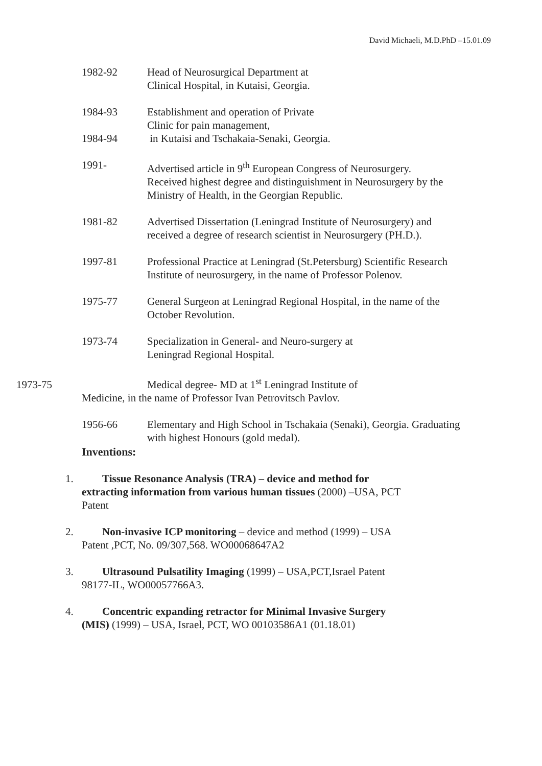David Michaeli, M.D.PhD –15.01.09
1982-92 Head of Neurosurgical Department at
Clinical Hospital, in Kutaisi, Georgia.
1984-93
1984-94
Establishment and operation of Private
Clinic for pain management,
in Kutaisi and Tschakaia-Senaki, Georgia.
1991- Advertised article in 9<sup>th</sup> European Congress of Neurosurgery. Received highest degree and distinguishment in Neurosurgery by the Ministry of Health, in the Georgian Republic.
1981-82 Advertised Dissertation (Leningrad Institute of Neurosurgery) and received a degree of research scientist in Neurosurgery (PH.D.).
1997-81 Professional Practice at Leningrad (St.Petersburg) Scientific Research Institute of neurosurgery, in the name of Professor Polenov.
1975-77 General Surgeon at Leningrad Regional Hospital, in the name of the October Revolution.
1973-74 Specialization in General- and Neuro-surgery at
Leningrad Regional Hospital.
1973-75 Medical degree- MD at 1<sup>st</sup> Leningrad Institute of
Medicine, in the name of Professor Ivan Petrovitsch Pavlov.
1956-66 Elementary and High School in Tschakaia (Senaki), Georgia. Graduating with highest Honours (gold medal).
Inventions:
1. Tissue Resonance Analysis (TRA) – device and method for
extracting information from various human tissues (2000) –USA, PCT
Patent
2. Non-invasive ICP monitoring – device and method (1999) – USA
Patent ,PCT, No. 09/307,568. WO00068647A2
3. Ultrasound Pulsatility Imaging (1999) – USA,PCT,Israel Patent
98177-IL, WO00057766A3.
4. Concentric expanding retractor for Minimal Invasive Surgery
(MIS) (1999) – USA, Israel, PCT, WO 00103586A1 (01.18.01)